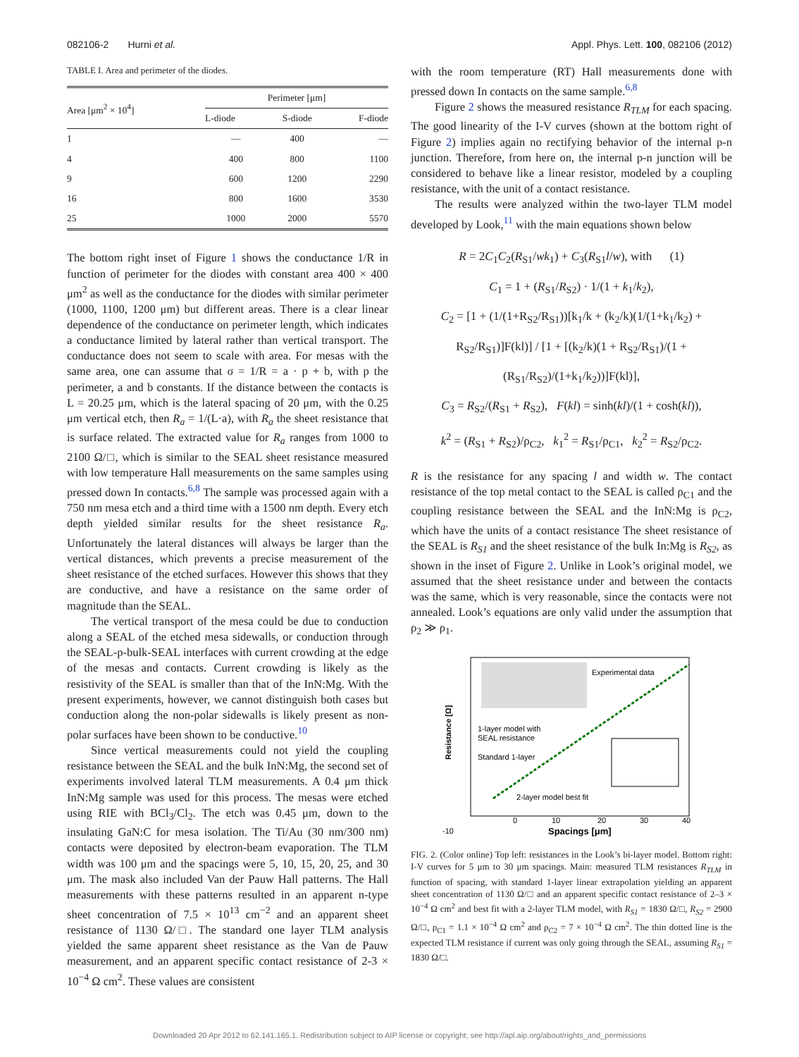082106-2 Hurni et al. Appl. Phys. Lett. 100, 082106 (2012)
TABLE I. Area and perimeter of the diodes.
| Area [μm<sup>2</sup> × 10<sup>4</sup>] | Perimeter [μm] | | |
| --- | --- | --- | --- |
| | L-diode | S-diode | F-diode |
| 1 | — | 400 | — |
| 4 | 400 | 800 | 1100 |
| 9 | 600 | 1200 | 2290 |
| 16 | 800 | 1600 | 3530 |
| 25 | 1000 | 2000 | 5570 |
The bottom right inset of Figure 1 shows the conductance 1/R in function of perimeter for the diodes with constant area 400 × 400 μm<sup>2</sup> as well as the conductance for the diodes with similar perimeter (1000, 1100, 1200 μm) but different areas. There is a clear linear dependence of the conductance on perimeter length, which indicates a conductance limited by lateral rather than vertical transport. The conductance does not seem to scale with area. For mesas with the same area, one can assume that σ = 1/R = a · p + b, with p the perimeter, a and b constants. If the distance between the contacts is L = 20.25 μm, which is the lateral spacing of 20 μm, with the 0.25 μm vertical etch, then R<sub>a</sub> = 1/(L·a), with R<sub>a</sub> the sheet resistance that is surface related. The extracted value for R<sub>a</sub> ranges from 1000 to 2100 Ω/□, which is similar to the SEAL sheet resistance measured with low temperature Hall measurements on the same samples using pressed down In contacts.<sup>6,8</sup> The sample was processed again with a 750 nm mesa etch and a third time with a 1500 nm depth. Every etch depth yielded similar results for the sheet resistance R<sub>a</sub>. Unfortunately the lateral distances will always be larger than the vertical distances, which prevents a precise measurement of the sheet resistance of the etched surfaces. However this shows that they are conductive, and have a resistance on the same order of magnitude than the SEAL.
The vertical transport of the mesa could be due to conduction along a SEAL of the etched mesa sidewalls, or conduction through the SEAL-p-bulk-SEAL interfaces with current crowding at the edge of the mesas and contacts. Current crowding is likely as the resistivity of the SEAL is smaller than that of the InN:Mg. With the present experiments, however, we cannot distinguish both cases but conduction along the non-polar sidewalls is likely present as non-polar surfaces have been shown to be conductive.<sup>10</sup>
Since vertical measurements could not yield the coupling resistance between the SEAL and the bulk InN:Mg, the second set of experiments involved lateral TLM measurements. A 0.4 μm thick InN:Mg sample was used for this process. The mesas were etched using RIE with BCl<sub>3</sub>/Cl<sub>2</sub>. The etch was 0.45 μm, down to the insulating GaN:C for mesa isolation. The Ti/Au (30 nm/300 nm) contacts were deposited by electron-beam evaporation. The TLM width was 100 μm and the spacings were 5, 10, 15, 20, 25, and 30 μm. The mask also included Van der Pauw Hall patterns. The Hall measurements with these patterns resulted in an apparent n-type sheet concentration of 7.5 × 10<sup>13</sup> cm<sup>−2</sup> and an apparent sheet resistance of 1130 Ω/□. The standard one layer TLM analysis yielded the same apparent sheet resistance as the Van de Pauw measurement, and an apparent specific contact resistance of 2-3 × 10<sup>−4</sup> Ω cm<sup>2</sup>. These values are consistent
with the room temperature (RT) Hall measurements done with pressed down In contacts on the same sample.<sup>6,8</sup>
Figure 2 shows the measured resistance R<sub>TLM</sub> for each spacing. The good linearity of the I-V curves (shown at the bottom right of Figure 2) implies again no rectifying behavior of the internal p-n junction. Therefore, from here on, the internal p-n junction will be considered to behave like a linear resistor, modeled by a coupling resistance, with the unit of a contact resistance.
The results were analyzed within the two-layer TLM model developed by Look,<sup>11</sup> with the main equations shown below
R = 2C<sub>1</sub>C<sub>2</sub>(R<sub>S1</sub>/wk<sub>1</sub>) + C<sub>3</sub>(R<sub>S1</sub>l/w), with (1)
C<sub>1</sub> = 1 + (R<sub>S1</sub>/R<sub>S2</sub>) · 1/(1 + k<sub>1</sub>/k<sub>2</sub>),
C<sub>2</sub> = [1 + (1/(1+R<sub>S2</sub>/R<sub>S1</sub>))[k<sub>1</sub>/k + (k<sub>2</sub>/k)(1/(1+k<sub>1</sub>/k<sub>2</sub>) + R<sub>S2</sub>/R<sub>S1</sub>)]F(kl)] / [1 + [(k<sub>2</sub>/k)(1 + R<sub>S2</sub>/R<sub>S1</sub>)/(1 + (R<sub>S1</sub>/R<sub>S2</sub>)/(1+k<sub>1</sub>/k<sub>2</sub>))]F(kl)],
C<sub>3</sub> = R<sub>S2</sub>/(R<sub>S1</sub> + R<sub>S2</sub>), F(kl) = sinh(kl)/(1 + cosh(kl)),
k<sup>2</sup> = (R<sub>S1</sub> + R<sub>S2</sub>)/ρ<sub>C2</sub>, k<sub>1</sub><sup>2</sup> = R<sub>S1</sub>/ρ<sub>C1</sub>, k<sub>2</sub><sup>2</sup> = R<sub>S2</sub>/ρ<sub>C2</sub>.
R is the resistance for any spacing l and width w. The contact resistance of the top metal contact to the SEAL is called ρ<sub>C1</sub> and the coupling resistance between the SEAL and the InN:Mg is ρ<sub>C2</sub>, which have the units of a contact resistance The sheet resistance of the SEAL is R<sub>S1</sub> and the sheet resistance of the bulk In:Mg is R<sub>S2</sub>, as shown in the inset of Figure 2. Unlike in Look’s original model, we assumed that the sheet resistance under and between the contacts was the same, which is very reasonable, since the contacts were not annealed. Look’s equations are only valid under the assumption that ρ<sub>2</sub> ≫ ρ<sub>1</sub>.
Experimental data
1-layer model with
SEAL resistance
Standard 1-layer
2-layer model best fit
-10
0
10
20
30
40
Spacings [μm]
Resistance [Ω]
FIG. 2. (Color online) Top left: resistances in the Look’s bi-layer model. Bottom right: I-V curves for 5 μm to 30 μm spacings. Main: measured TLM resistances R<sub>TLM</sub> in function of spacing, with standard 1-layer linear extrapolation yielding an apparent sheet concentration of 1130 Ω/□ and an apparent specific contact resistance of 2–3 × 10<sup>−4</sup> Ω cm<sup>2</sup> and best fit with a 2-layer TLM model, with R<sub>S1</sub> = 1830 Ω/□, R<sub>S2</sub> = 2900 Ω/□, ρ<sub>C1</sub> = 1.1 × 10<sup>−4</sup> Ω cm<sup>2</sup> and ρ<sub>C2</sub> = 7 × 10<sup>−4</sup> Ω cm<sup>2</sup>. The thin dotted line is the expected TLM resistance if current was only going through the SEAL, assuming R<sub>S1</sub> = 1830 Ω/□.
Downloaded 20 Apr 2012 to 62.141.165.1. Redistribution subject to AIP license or copyright; see http://apl.aip.org/about/rights_and_permissions